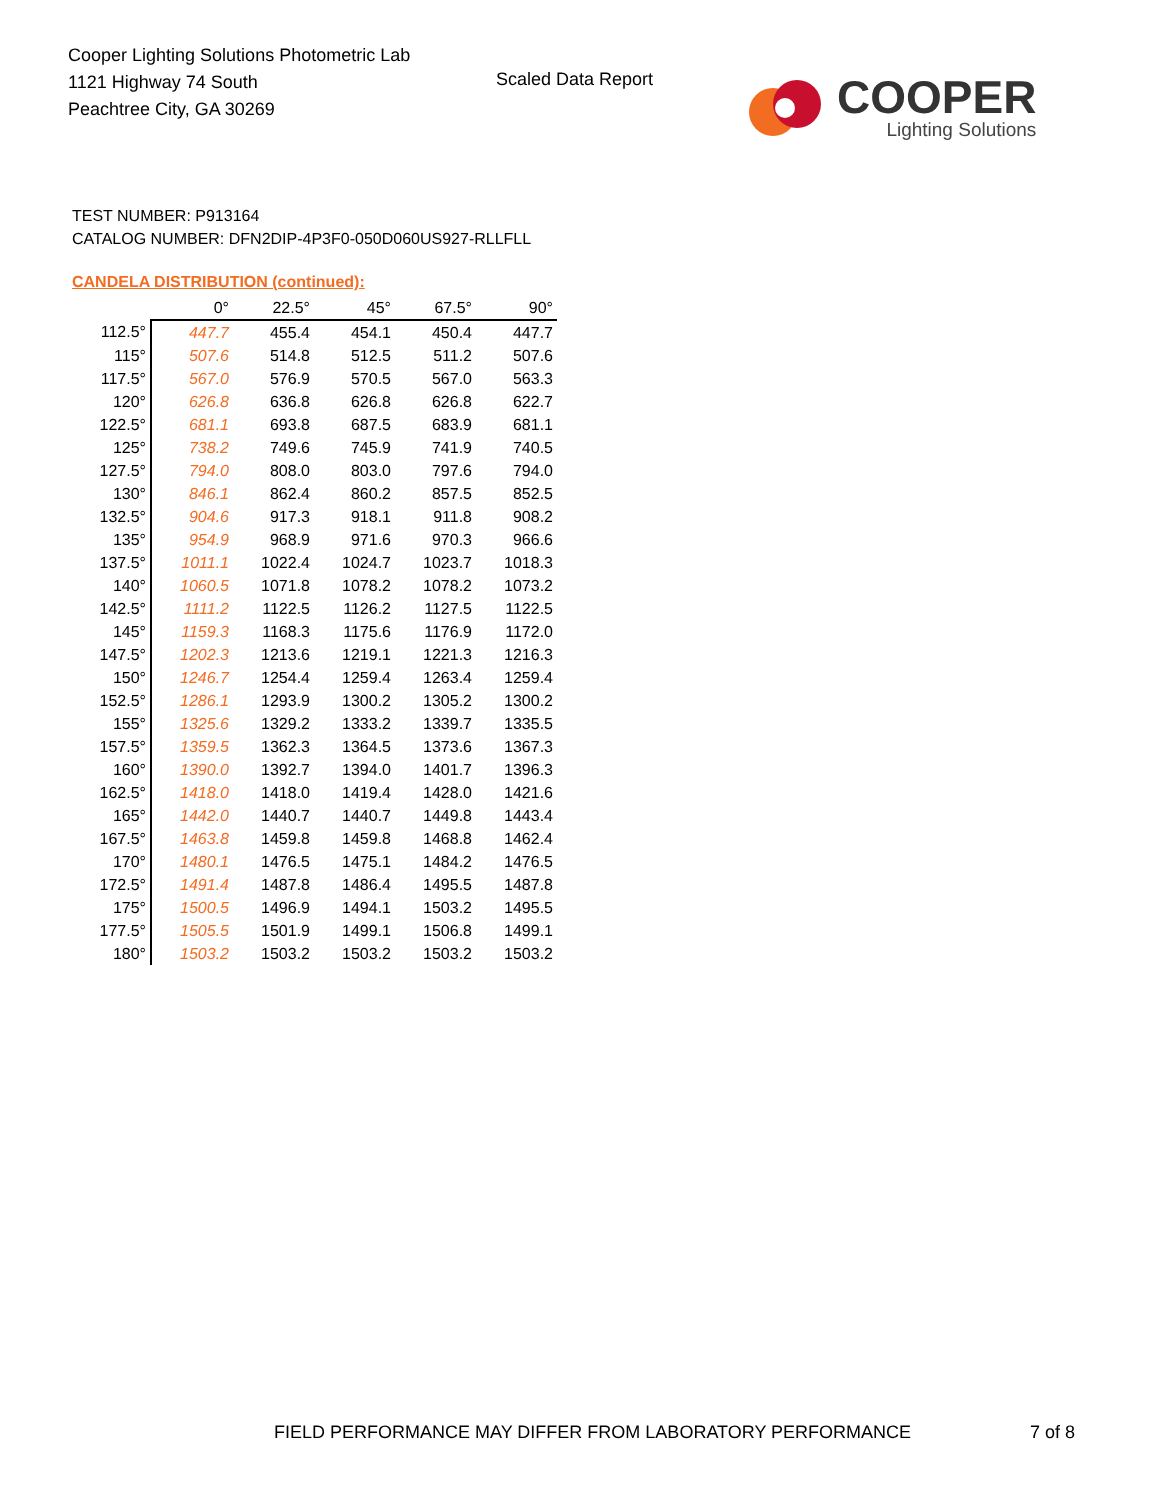Cooper Lighting Solutions Photometric Lab
1121 Highway 74 South
Peachtree City, GA 30269
Scaled Data Report
COOPER
Lighting Solutions
TEST NUMBER: P913164
CATALOG NUMBER: DFN2DIP-4P3F0-050D060US927-RLLFLL
CANDELA DISTRIBUTION (continued):
| | 0° | 22.5° | 45° | 67.5° | 90° |
| --- | --- | --- | --- | --- | --- |
| 112.5° | 447.7 | 455.4 | 454.1 | 450.4 | 447.7 |
| 115° | 507.6 | 514.8 | 512.5 | 511.2 | 507.6 |
| 117.5° | 567.0 | 576.9 | 570.5 | 567.0 | 563.3 |
| 120° | 626.8 | 636.8 | 626.8 | 626.8 | 622.7 |
| 122.5° | 681.1 | 693.8 | 687.5 | 683.9 | 681.1 |
| 125° | 738.2 | 749.6 | 745.9 | 741.9 | 740.5 |
| 127.5° | 794.0 | 808.0 | 803.0 | 797.6 | 794.0 |
| 130° | 846.1 | 862.4 | 860.2 | 857.5 | 852.5 |
| 132.5° | 904.6 | 917.3 | 918.1 | 911.8 | 908.2 |
| 135° | 954.9 | 968.9 | 971.6 | 970.3 | 966.6 |
| 137.5° | 1011.1 | 1022.4 | 1024.7 | 1023.7 | 1018.3 |
| 140° | 1060.5 | 1071.8 | 1078.2 | 1078.2 | 1073.2 |
| 142.5° | 1111.2 | 1122.5 | 1126.2 | 1127.5 | 1122.5 |
| 145° | 1159.3 | 1168.3 | 1175.6 | 1176.9 | 1172.0 |
| 147.5° | 1202.3 | 1213.6 | 1219.1 | 1221.3 | 1216.3 |
| 150° | 1246.7 | 1254.4 | 1259.4 | 1263.4 | 1259.4 |
| 152.5° | 1286.1 | 1293.9 | 1300.2 | 1305.2 | 1300.2 |
| 155° | 1325.6 | 1329.2 | 1333.2 | 1339.7 | 1335.5 |
| 157.5° | 1359.5 | 1362.3 | 1364.5 | 1373.6 | 1367.3 |
| 160° | 1390.0 | 1392.7 | 1394.0 | 1401.7 | 1396.3 |
| 162.5° | 1418.0 | 1418.0 | 1419.4 | 1428.0 | 1421.6 |
| 165° | 1442.0 | 1440.7 | 1440.7 | 1449.8 | 1443.4 |
| 167.5° | 1463.8 | 1459.8 | 1459.8 | 1468.8 | 1462.4 |
| 170° | 1480.1 | 1476.5 | 1475.1 | 1484.2 | 1476.5 |
| 172.5° | 1491.4 | 1487.8 | 1486.4 | 1495.5 | 1487.8 |
| 175° | 1500.5 | 1496.9 | 1494.1 | 1503.2 | 1495.5 |
| 177.5° | 1505.5 | 1501.9 | 1499.1 | 1506.8 | 1499.1 |
| 180° | 1503.2 | 1503.2 | 1503.2 | 1503.2 | 1503.2 |
FIELD PERFORMANCE MAY DIFFER FROM LABORATORY PERFORMANCE
7 of 8